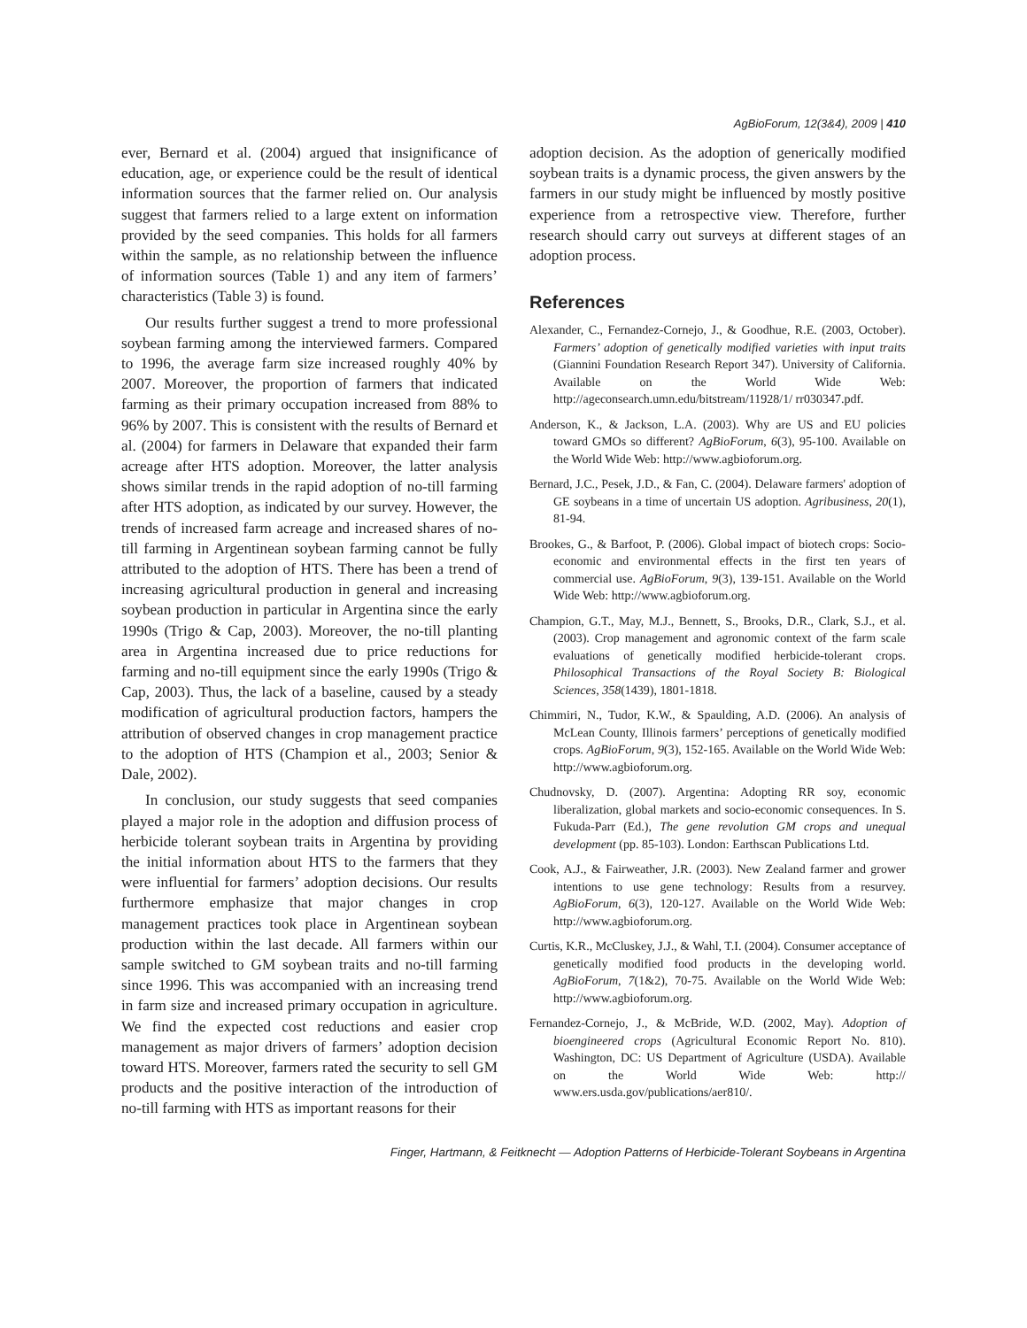AgBioForum, 12(3&4), 2009 | 410
ever, Bernard et al. (2004) argued that insignificance of education, age, or experience could be the result of identical information sources that the farmer relied on. Our analysis suggest that farmers relied to a large extent on information provided by the seed companies. This holds for all farmers within the sample, as no relationship between the influence of information sources (Table 1) and any item of farmers’ characteristics (Table 3) is found.
Our results further suggest a trend to more professional soybean farming among the interviewed farmers. Compared to 1996, the average farm size increased roughly 40% by 2007. Moreover, the proportion of farmers that indicated farming as their primary occupation increased from 88% to 96% by 2007. This is consistent with the results of Bernard et al. (2004) for farmers in Delaware that expanded their farm acreage after HTS adoption. Moreover, the latter analysis shows similar trends in the rapid adoption of no-till farming after HTS adoption, as indicated by our survey. However, the trends of increased farm acreage and increased shares of no-till farming in Argentinean soybean farming cannot be fully attributed to the adoption of HTS. There has been a trend of increasing agricultural production in general and increasing soybean production in particular in Argentina since the early 1990s (Trigo & Cap, 2003). Moreover, the no-till planting area in Argentina increased due to price reductions for farming and no-till equipment since the early 1990s (Trigo & Cap, 2003). Thus, the lack of a baseline, caused by a steady modification of agricultural production factors, hampers the attribution of observed changes in crop management practice to the adoption of HTS (Champion et al., 2003; Senior & Dale, 2002).
In conclusion, our study suggests that seed companies played a major role in the adoption and diffusion process of herbicide tolerant soybean traits in Argentina by providing the initial information about HTS to the farmers that they were influential for farmers’ adoption decisions. Our results furthermore emphasize that major changes in crop management practices took place in Argentinean soybean production within the last decade. All farmers within our sample switched to GM soybean traits and no-till farming since 1996. This was accompanied with an increasing trend in farm size and increased primary occupation in agriculture. We find the expected cost reductions and easier crop management as major drivers of farmers’ adoption decision toward HTS. Moreover, farmers rated the security to sell GM products and the positive interaction of the introduction of no-till farming with HTS as important reasons for their
adoption decision. As the adoption of generically modified soybean traits is a dynamic process, the given answers by the farmers in our study might be influenced by mostly positive experience from a retrospective view. Therefore, further research should carry out surveys at different stages of an adoption process.
References
Alexander, C., Fernandez-Cornejo, J., & Goodhue, R.E. (2003, October). Farmers’ adoption of genetically modified varieties with input traits (Giannini Foundation Research Report 347). University of California. Available on the World Wide Web: http://ageconsearch.umn.edu/bitstream/11928/1/ rr030347.pdf.
Anderson, K., & Jackson, L.A. (2003). Why are US and EU policies toward GMOs so different? AgBioForum, 6(3), 95-100. Available on the World Wide Web: http://www.agbioforum.org.
Bernard, J.C., Pesek, J.D., & Fan, C. (2004). Delaware farmers' adoption of GE soybeans in a time of uncertain US adoption. Agribusiness, 20(1), 81-94.
Brookes, G., & Barfoot, P. (2006). Global impact of biotech crops: Socio-economic and environmental effects in the first ten years of commercial use. AgBioForum, 9(3), 139-151. Available on the World Wide Web: http://www.agbioforum.org.
Champion, G.T., May, M.J., Bennett, S., Brooks, D.R., Clark, S.J., et al. (2003). Crop management and agronomic context of the farm scale evaluations of genetically modified herbicide-tolerant crops. Philosophical Transactions of the Royal Society B: Biological Sciences, 358(1439), 1801-1818.
Chimmiri, N., Tudor, K.W., & Spaulding, A.D. (2006). An analysis of McLean County, Illinois farmers’ perceptions of genetically modified crops. AgBioForum, 9(3), 152-165. Available on the World Wide Web: http://www.agbioforum.org.
Chudnovsky, D. (2007). Argentina: Adopting RR soy, economic liberalization, global markets and socio-economic consequences. In S. Fukuda-Parr (Ed.), The gene revolution GM crops and unequal development (pp. 85-103). London: Earthscan Publications Ltd.
Cook, A.J., & Fairweather, J.R. (2003). New Zealand farmer and grower intentions to use gene technology: Results from a resurvey. AgBioForum, 6(3), 120-127. Available on the World Wide Web: http://www.agbioforum.org.
Curtis, K.R., McCluskey, J.J., & Wahl, T.I. (2004). Consumer acceptance of genetically modified food products in the developing world. AgBioForum, 7(1&2), 70-75. Available on the World Wide Web: http://www.agbioforum.org.
Fernandez-Cornejo, J., & McBride, W.D. (2002, May). Adoption of bioengineered crops (Agricultural Economic Report No. 810). Washington, DC: US Department of Agriculture (USDA). Available on the World Wide Web: http:// www.ers.usda.gov/publications/aer810/.
Finger, Hartmann, & Feitknecht — Adoption Patterns of Herbicide-Tolerant Soybeans in Argentina